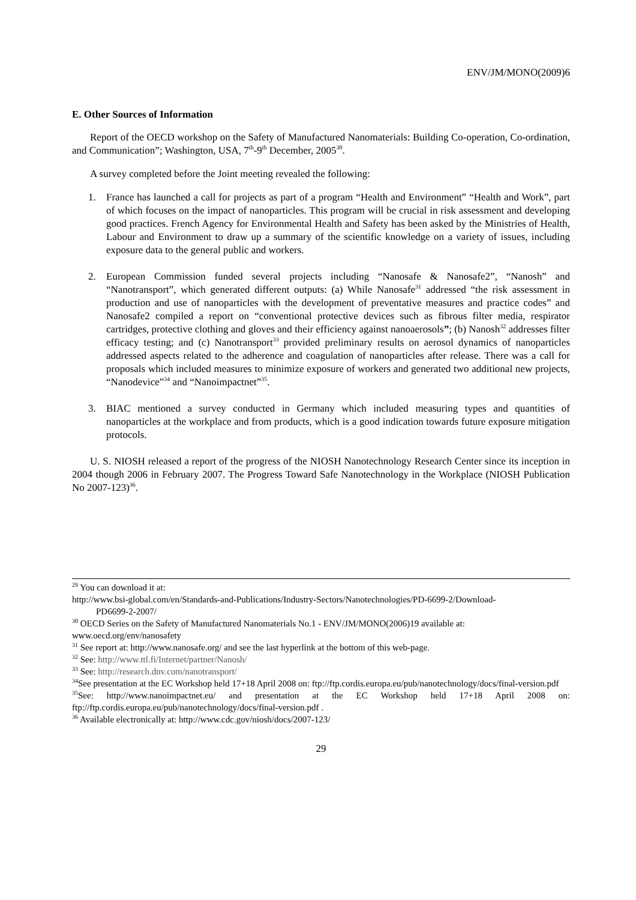ENV/JM/MONO(2009)6
E. Other Sources of Information
Report of the OECD workshop on the Safety of Manufactured Nanomaterials: Building Co-operation, Co-ordination, and Communication”; Washington, USA, 7<sup>th</sup>-9<sup>th</sup> December, 2005<sup>30</sup>.
A survey completed before the Joint meeting revealed the following:
1. France has launched a call for projects as part of a program “Health and Environment” “Health and Work”, part of which focuses on the impact of nanoparticles. This program will be crucial in risk assessment and developing good practices. French Agency for Environmental Health and Safety has been asked by the Ministries of Health, Labour and Environment to draw up a summary of the scientific knowledge on a variety of issues, including exposure data to the general public and workers.
2. European Commission funded several projects including “Nanosafe & Nanosafe2”, “Nanosh” and “Nanotransport”, which generated different outputs: (a) While Nanosafe<sup>31</sup> addressed “the risk assessment in production and use of nanoparticles with the development of preventative measures and practice codes” and Nanosafe2 compiled a report on “conventional protective devices such as fibrous filter media, respirator cartridges, protective clothing and gloves and their efficiency against nanoaerosols”; (b) Nanosh<sup>32</sup> addresses filter efficacy testing; and (c) Nanotransport<sup>33</sup> provided preliminary results on aerosol dynamics of nanoparticles addressed aspects related to the adherence and coagulation of nanoparticles after release. There was a call for proposals which included measures to minimize exposure of workers and generated two additional new projects, “Nanodevice”<sup>34</sup> and “Nanoimpactnet”<sup>35</sup>.
3. BIAC mentioned a survey conducted in Germany which included measuring types and quantities of nanoparticles at the workplace and from products, which is a good indication towards future exposure mitigation protocols.
U. S. NIOSH released a report of the progress of the NIOSH Nanotechnology Research Center since its inception in 2004 though 2006 in February 2007. The Progress Toward Safe Nanotechnology in the Workplace (NIOSH Publication No 2007-123)<sup>36</sup>.
<sup>29</sup> You can download it at:
http://www.bsi-global.com/en/Standards-and-Publications/Industry-Sectors/Nanotechnologies/PD-6699-2/Download-
PD6699-2-2007/
<sup>30</sup> OECD Series on the Safety of Manufactured Nanomaterials No.1 - ENV/JM/MONO(2006)19 available at: www.oecd.org/env/nanosafety
<sup>31</sup> See report at: http://www.nanosafe.org/ and see the last hyperlink at the bottom of this web-page.
<sup>32</sup> See: http://www.ttl.fi/Internet/partner/Nanosh/
<sup>33</sup> See: http://research.dnv.com/nanotransport/
<sup>34</sup> See presentation at the EC Workshop held 17+18 April 2008 on: ftp://ftp.cordis.europa.eu/pub/nanotechnology/docs/final-version.pdf
<sup>35</sup> See: http://www.nanoimpactnet.eu/ and presentation at the EC Workshop held 17+18 April 2008 on: ftp://ftp.cordis.europa.eu/pub/nanotechnology/docs/final-version.pdf .
<sup>36</sup> Available electronically at: http://www.cdc.gov/niosh/docs/2007-123/
29